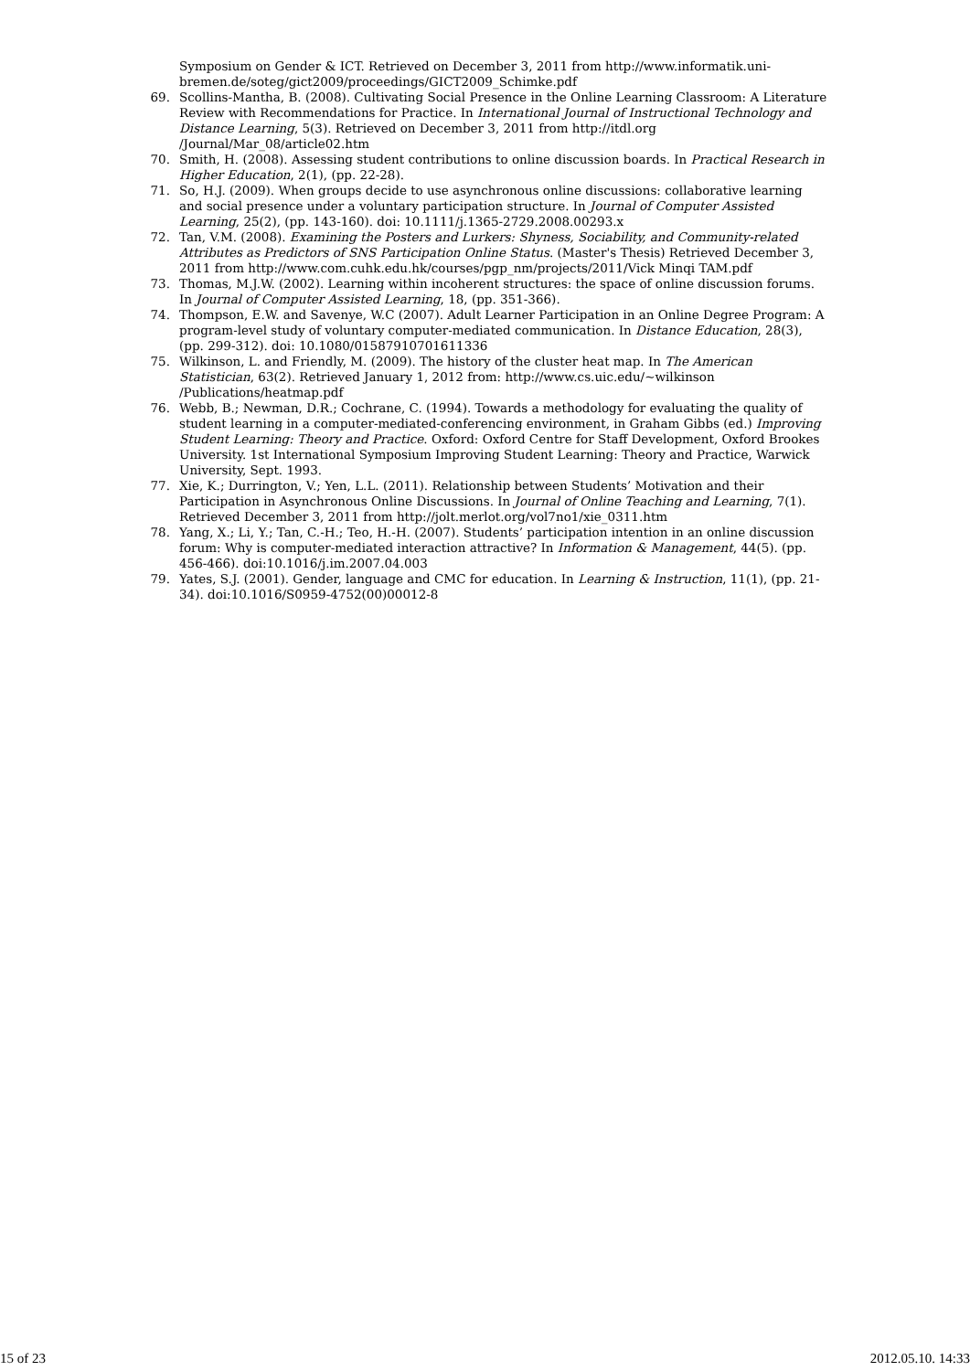Symposium on Gender & ICT. Retrieved on December 3, 2011 from http://www.informatik.uni-bremen.de/soteg/gict2009/proceedings/GICT2009_Schimke.pdf
69. Scollins-Mantha, B. (2008). Cultivating Social Presence in the Online Learning Classroom: A Literature Review with Recommendations for Practice. In International Journal of Instructional Technology and Distance Learning, 5(3). Retrieved on December 3, 2011 from http://itdl.org /Journal/Mar_08/article02.htm
70. Smith, H. (2008). Assessing student contributions to online discussion boards. In Practical Research in Higher Education, 2(1), (pp. 22-28).
71. So, H.J. (2009). When groups decide to use asynchronous online discussions: collaborative learning and social presence under a voluntary participation structure. In Journal of Computer Assisted Learning, 25(2), (pp. 143-160). doi: 10.1111/j.1365-2729.2008.00293.x
72. Tan, V.M. (2008). Examining the Posters and Lurkers: Shyness, Sociability, and Community-related Attributes as Predictors of SNS Participation Online Status. (Master's Thesis) Retrieved December 3, 2011 from http://www.com.cuhk.edu.hk/courses/pgp_nm/projects/2011/Vick Minqi TAM.pdf
73. Thomas, M.J.W. (2002). Learning within incoherent structures: the space of online discussion forums. In Journal of Computer Assisted Learning, 18, (pp. 351-366).
74. Thompson, E.W. and Savenye, W.C (2007). Adult Learner Participation in an Online Degree Program: A program-level study of voluntary computer-mediated communication. In Distance Education, 28(3), (pp. 299-312). doi: 10.1080/01587910701611336
75. Wilkinson, L. and Friendly, M. (2009). The history of the cluster heat map. In The American Statistician, 63(2). Retrieved January 1, 2012 from: http://www.cs.uic.edu/~wilkinson /Publications/heatmap.pdf
76. Webb, B.; Newman, D.R.; Cochrane, C. (1994). Towards a methodology for evaluating the quality of student learning in a computer-mediated-conferencing environment, in Graham Gibbs (ed.) Improving Student Learning: Theory and Practice. Oxford: Oxford Centre for Staff Development, Oxford Brookes University. 1st International Symposium Improving Student Learning: Theory and Practice, Warwick University, Sept. 1993.
77. Xie, K.; Durrington, V.; Yen, L.L. (2011). Relationship between Students’ Motivation and their Participation in Asynchronous Online Discussions. In Journal of Online Teaching and Learning, 7(1). Retrieved December 3, 2011 from http://jolt.merlot.org/vol7no1/xie_0311.htm
78. Yang, X.; Li, Y.; Tan, C.-H.; Teo, H.-H. (2007). Students’ participation intention in an online discussion forum: Why is computer-mediated interaction attractive? In Information & Management, 44(5). (pp. 456-466). doi:10.1016/j.im.2007.04.003
79. Yates, S.J. (2001). Gender, language and CMC for education. In Learning & Instruction, 11(1), (pp. 21-34). doi:10.1016/S0959-4752(00)00012-8
15 of 23 2012.05.10. 14:33